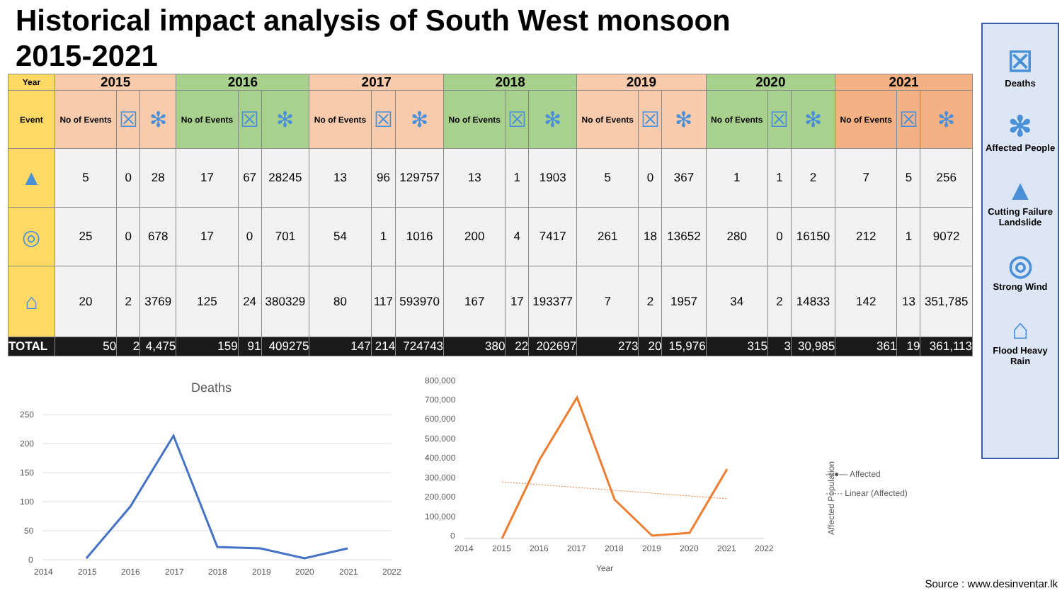Historical impact analysis of South West monsoon 2015-2021
| Year | 2015 | | | 2016 | | | 2017 | | | 2018 | | | 2019 | | | 2020 | | | 2021 | | |
| Event | No of Events | ☒ | ✻ | No of Events | ☒ | ✻ | No of Events | ☒ | ✻ | No of Events | ☒ | ✻ | No of Events | ☒ | ✻ | No of Events | ☒ | ✻ | No of Events | ☒ | ✻ |
| ▲ | 5 | 0 | 28 | 17 | 67 | 28245 | 13 | 96 | 129757 | 13 | 1 | 1903 | 5 | 0 | 367 | 1 | 1 | 2 | 7 | 5 | 256 |
| ◎ | 25 | 0 | 678 | 17 | 0 | 701 | 54 | 1 | 1016 | 200 | 4 | 7417 | 261 | 18 | 13652 | 280 | 0 | 16150 | 212 | 1 | 9072 |
| ⌂ | 20 | 2 | 3769 | 125 | 24 | 380329 | 80 | 117 | 593970 | 167 | 17 | 193377 | 7 | 2 | 1957 | 34 | 2 | 14833 | 142 | 13 | 351,785 |
| TOTAL | 50 | 2 | 4,475 | 159 | 91 | 409275 | 147 | 214 | 724743 | 380 | 22 | 202697 | 273 | 20 | 15,976 | 315 | 3 | 30,985 | 361 | 19 | 361,113 |
Deaths
250
200
150
100
50
0
2014
2015
2016
2017
2018
2019
2020
2021
2022
—●— Affected
······ Linear (Affected)
Affected Population
800,000
700,000
600,000
500,000
400,000
300,000
200,000
100,000
0
2014
2015
2016
2017
2018
2019
2020
2021
2022
Year
☒
Deaths
✻
Affected People
▲
Cutting Failure Landslide
◎
Strong Wind
⌂
Flood Heavy Rain
Source : www.desinventar.lk